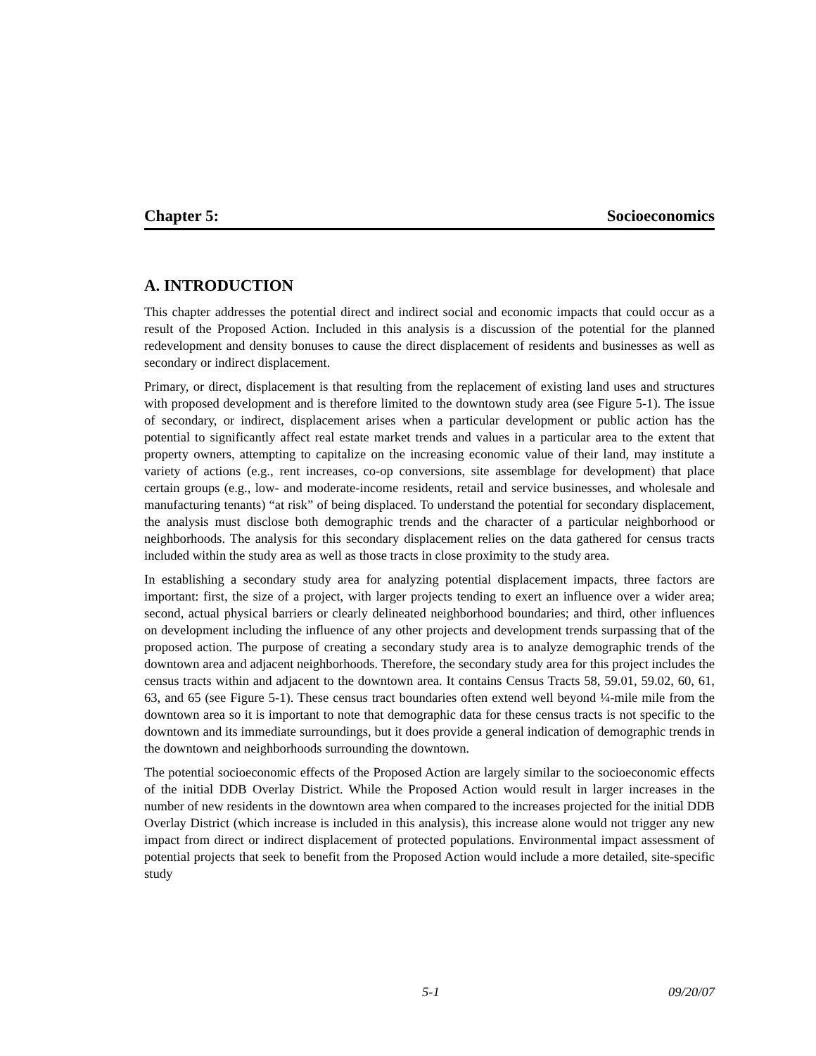Chapter 5: Socioeconomics
A. INTRODUCTION
This chapter addresses the potential direct and indirect social and economic impacts that could occur as a result of the Proposed Action. Included in this analysis is a discussion of the potential for the planned redevelopment and density bonuses to cause the direct displacement of residents and businesses as well as secondary or indirect displacement.
Primary, or direct, displacement is that resulting from the replacement of existing land uses and structures with proposed development and is therefore limited to the downtown study area (see Figure 5-1). The issue of secondary, or indirect, displacement arises when a particular development or public action has the potential to significantly affect real estate market trends and values in a particular area to the extent that property owners, attempting to capitalize on the increasing economic value of their land, may institute a variety of actions (e.g., rent increases, co-op conversions, site assemblage for development) that place certain groups (e.g., low- and moderate-income residents, retail and service businesses, and wholesale and manufacturing tenants) “at risk” of being displaced. To understand the potential for secondary displacement, the analysis must disclose both demographic trends and the character of a particular neighborhood or neighborhoods. The analysis for this secondary displacement relies on the data gathered for census tracts included within the study area as well as those tracts in close proximity to the study area.
In establishing a secondary study area for analyzing potential displacement impacts, three factors are important: first, the size of a project, with larger projects tending to exert an influence over a wider area; second, actual physical barriers or clearly delineated neighborhood boundaries; and third, other influences on development including the influence of any other projects and development trends surpassing that of the proposed action. The purpose of creating a secondary study area is to analyze demographic trends of the downtown area and adjacent neighborhoods. Therefore, the secondary study area for this project includes the census tracts within and adjacent to the downtown area. It contains Census Tracts 58, 59.01, 59.02, 60, 61, 63, and 65 (see Figure 5-1). These census tract boundaries often extend well beyond ¼-mile mile from the downtown area so it is important to note that demographic data for these census tracts is not specific to the downtown and its immediate surroundings, but it does provide a general indication of demographic trends in the downtown and neighborhoods surrounding the downtown.
The potential socioeconomic effects of the Proposed Action are largely similar to the socioeconomic effects of the initial DDB Overlay District. While the Proposed Action would result in larger increases in the number of new residents in the downtown area when compared to the increases projected for the initial DDB Overlay District (which increase is included in this analysis), this increase alone would not trigger any new impact from direct or indirect displacement of protected populations. Environmental impact assessment of potential projects that seek to benefit from the Proposed Action would include a more detailed, site-specific study
5-1 09/20/07